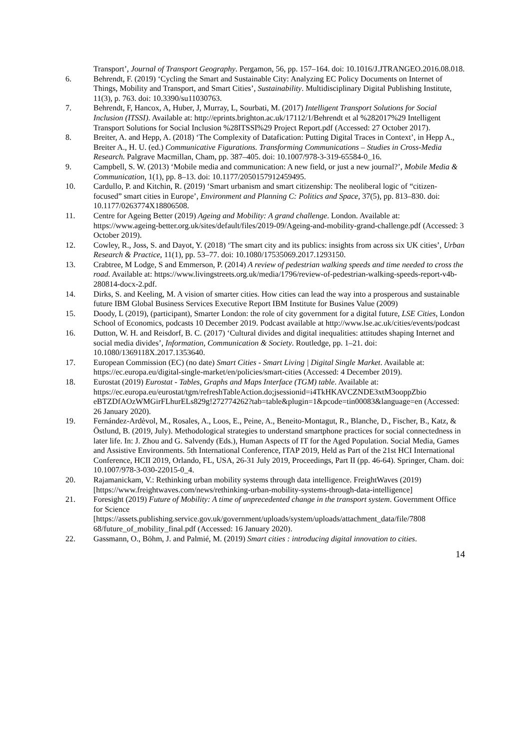Transport’, Journal of Transport Geography. Pergamon, 56, pp. 157–164. doi: 10.1016/J.JTRANGEO.2016.08.018.
6. Behrendt, F. (2019) ‘Cycling the Smart and Sustainable City: Analyzing EC Policy Documents on Internet of Things, Mobility and Transport, and Smart Cities’, Sustainability. Multidisciplinary Digital Publishing Institute, 11(3), p. 763. doi: 10.3390/su11030763.
7. Behrendt, F, Hancox, A, Huber, J, Murray, L, Sourbati, M. (2017) Intelligent Transport Solutions for Social Inclusion (ITSSI). Available at: http://eprints.brighton.ac.uk/17112/1/Behrendt et al %282017%29 Intelligent Transport Solutions for Social Inclusion %28ITSSI%29 Project Report.pdf (Accessed: 27 October 2017).
8. Breiter, A. and Hepp, A. (2018) ‘The Complexity of Datafication: Putting Digital Traces in Context’, in Hepp A., Breiter A., H. U. (ed.) Communicative Figurations. Transforming Communications – Studies in Cross-Media Research. Palgrave Macmillan, Cham, pp. 387–405. doi: 10.1007/978-3-319-65584-0_16.
9. Campbell, S. W. (2013) ‘Mobile media and communication: A new field, or just a new journal?’, Mobile Media & Communication, 1(1), pp. 8–13. doi: 10.1177/2050157912459495.
10. Cardullo, P. and Kitchin, R. (2019) ‘Smart urbanism and smart citizenship: The neoliberal logic of “citizen-focused” smart cities in Europe’, Environment and Planning C: Politics and Space, 37(5), pp. 813–830. doi: 10.1177/0263774X18806508.
11. Centre for Ageing Better (2019) Ageing and Mobility: A grand challenge. London. Available at: https://www.ageing-better.org.uk/sites/default/files/2019-09/Ageing-and-mobility-grand-challenge.pdf (Accessed: 3 October 2019).
12. Cowley, R., Joss, S. and Dayot, Y. (2018) ‘The smart city and its publics: insights from across six UK cities’, Urban Research & Practice, 11(1), pp. 53–77. doi: 10.1080/17535069.2017.1293150.
13. Crabtree, M Lodge, S and Emmerson, P. (2014) A review of pedestrian walking speeds and time needed to cross the road. Available at: https://www.livingstreets.org.uk/media/1796/review-of-pedestrian-walking-speeds-report-v4b-280814-docx-2.pdf.
14. Dirks, S. and Keeling, M. A vision of smarter cities. How cities can lead the way into a prosperous and sustainable future IBM Global Business Services Executive Report IBM Institute for Busines Value (2009)
15. Doody, L (2019), (participant), Smarter London: the role of city government for a digital future, LSE Cities, London School of Economics, podcasts 10 December 2019. Podcast available at http://www.lse.ac.uk/cities/events/podcast
16. Dutton, W. H. and Reisdorf, B. C. (2017) ‘Cultural divides and digital inequalities: attitudes shaping Internet and social media divides’, Information, Communication & Society. Routledge, pp. 1–21. doi: 10.1080/1369118X.2017.1353640.
17. European Commission (EC) (no date) Smart Cities - Smart Living | Digital Single Market. Available at: https://ec.europa.eu/digital-single-market/en/policies/smart-cities (Accessed: 4 December 2019).
18. Eurostat (2019) Eurostat - Tables, Graphs and Maps Interface (TGM) table. Available at: https://ec.europa.eu/eurostat/tgm/refreshTableAction.do;jsessionid=i4TkHKAVCZNDE3xtM3ooppZbio eBTZDfAOzWMGirFLhurELs829g!272774262?tab=table&plugin=1&pcode=tin00083&language=en (Accessed: 26 January 2020).
19. Fernández-Ardèvol, M., Rosales, A., Loos, E., Peine, A., Beneito-Montagut, R., Blanche, D., Fischer, B., Katz, & Östlund, B. (2019, July). Methodological strategies to understand smartphone practices for social connectedness in later life. In: J. Zhou and G. Salvendy (Eds.), Human Aspects of IT for the Aged Population. Social Media, Games and Assistive Environments. 5th International Conference, ITAP 2019, Held as Part of the 21st HCI International Conference, HCII 2019, Orlando, FL, USA, 26-31 July 2019, Proceedings, Part II (pp. 46-64). Springer, Cham. doi: 10.1007/978-3-030-22015-0_4.
20. Rajamanickam, V.: Rethinking urban mobility systems through data intelligence. FreightWaves (2019) [https://www.freightwaves.com/news/rethinking-urban-mobility-systems-through-data-intelligence]
21. Foresight (2019) Future of Mobility: A time of unprecedented change in the transport system. Government Office for Science
[https://assets.publishing.service.gov.uk/government/uploads/system/uploads/attachment_data/file/7808 68/future_of_mobility_final.pdf (Accessed: 16 January 2020).
22. Gassmann, O., Böhm, J. and Palmié, M. (2019) Smart cities : introducing digital innovation to cities.
14